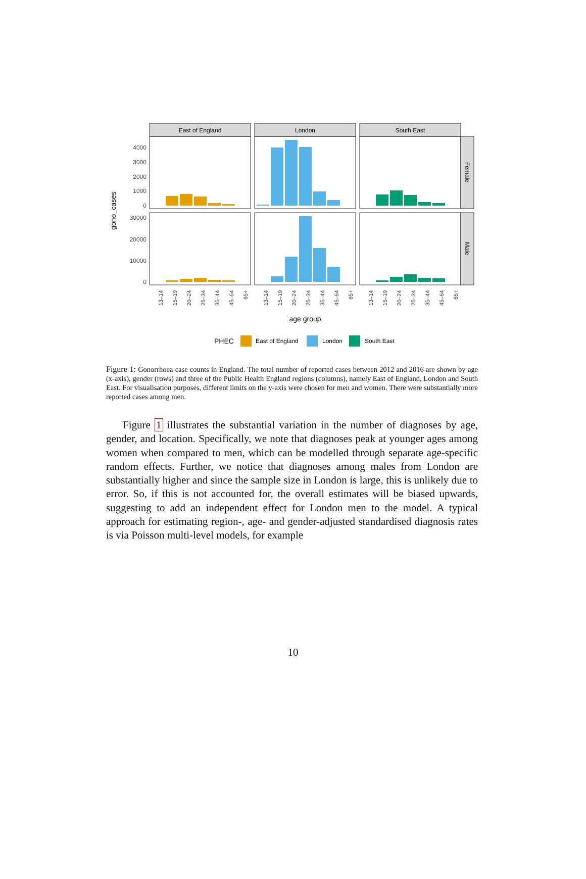East of England
London
South East
Female
Male
4000
3000
2000
1000
0
30000
20000
10000
0
gono_cases
13–14
15–19
20–24
25–34
35–44
45–64
65+
13–14
15–19
20–24
25–34
35–44
45–64
65+
13–14
15–19
20–24
25–34
35–44
45–64
65+
age group
PHEC
East of England
London
South East
Figure 1: Gonorrhoea case counts in England. The total number of reported cases between 2012 and 2016 are shown by age (x-axis), gender (rows) and three of the Public Health England regions (columns), namely East of England, London and South East. For visualisation purposes, different limits on the y-axis were chosen for men and women. There were substantially more reported cases among men.
Figure 1 illustrates the substantial variation in the number of diagnoses by age, gender, and location. Specifically, we note that diagnoses peak at younger ages among women when compared to men, which can be modelled through separate age-specific random effects. Further, we notice that diagnoses among males from London are substantially higher and since the sample size in London is large, this is unlikely due to error. So, if this is not accounted for, the overall estimates will be biased upwards, suggesting to add an independent effect for London men to the model. A typical approach for estimating region-, age- and gender-adjusted standardised diagnosis rates is via Poisson multi-level models, for example
10